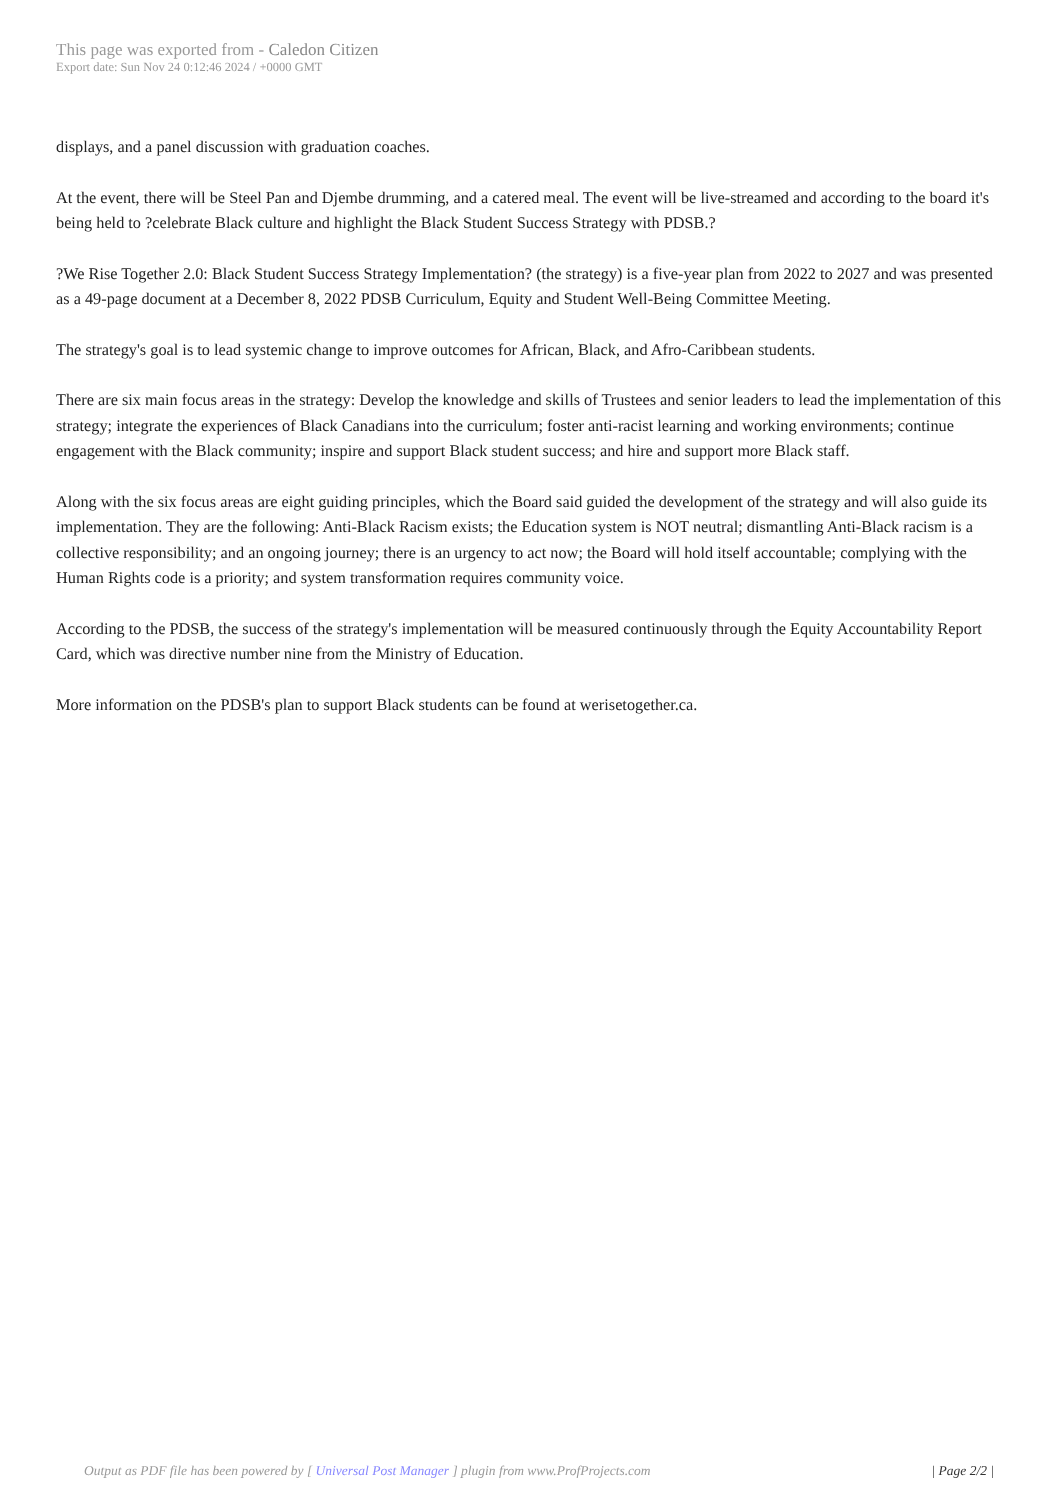This page was exported from - Caledon Citizen
Export date: Sun Nov 24 0:12:46 2024 / +0000 GMT
displays, and a panel discussion with graduation coaches.
At the event, there will be Steel Pan and Djembe drumming, and a catered meal. The event will be live-streamed and according to the board it's being held to ?celebrate Black culture and highlight the Black Student Success Strategy with PDSB.?
?We Rise Together 2.0: Black Student Success Strategy Implementation? (the strategy) is a five-year plan from 2022 to 2027 and was presented as a 49-page document at a December 8, 2022 PDSB Curriculum, Equity and Student Well-Being Committee Meeting.
The strategy's goal is to lead systemic change to improve outcomes for African, Black, and Afro-Caribbean students.
There are six main focus areas in the strategy: Develop the knowledge and skills of Trustees and senior leaders to lead the implementation of this strategy; integrate the experiences of Black Canadians into the curriculum; foster anti-racist learning and working environments; continue engagement with the Black community; inspire and support Black student success; and hire and support more Black staff.
Along with the six focus areas are eight guiding principles, which the Board said guided the development of the strategy and will also guide its implementation. They are the following: Anti-Black Racism exists; the Education system is NOT neutral; dismantling Anti-Black racism is a collective responsibility; and an ongoing journey; there is an urgency to act now; the Board will hold itself accountable; complying with the Human Rights code is a priority; and system transformation requires community voice.
According to the PDSB, the success of the strategy's implementation will be measured continuously through the Equity Accountability Report Card, which was directive number nine from the Ministry of Education.
More information on the PDSB's plan to support Black students can be found at werisetogether.ca.
Output as PDF file has been powered by [ Universal Post Manager ] plugin from www.ProfProjects.com | Page 2/2 |